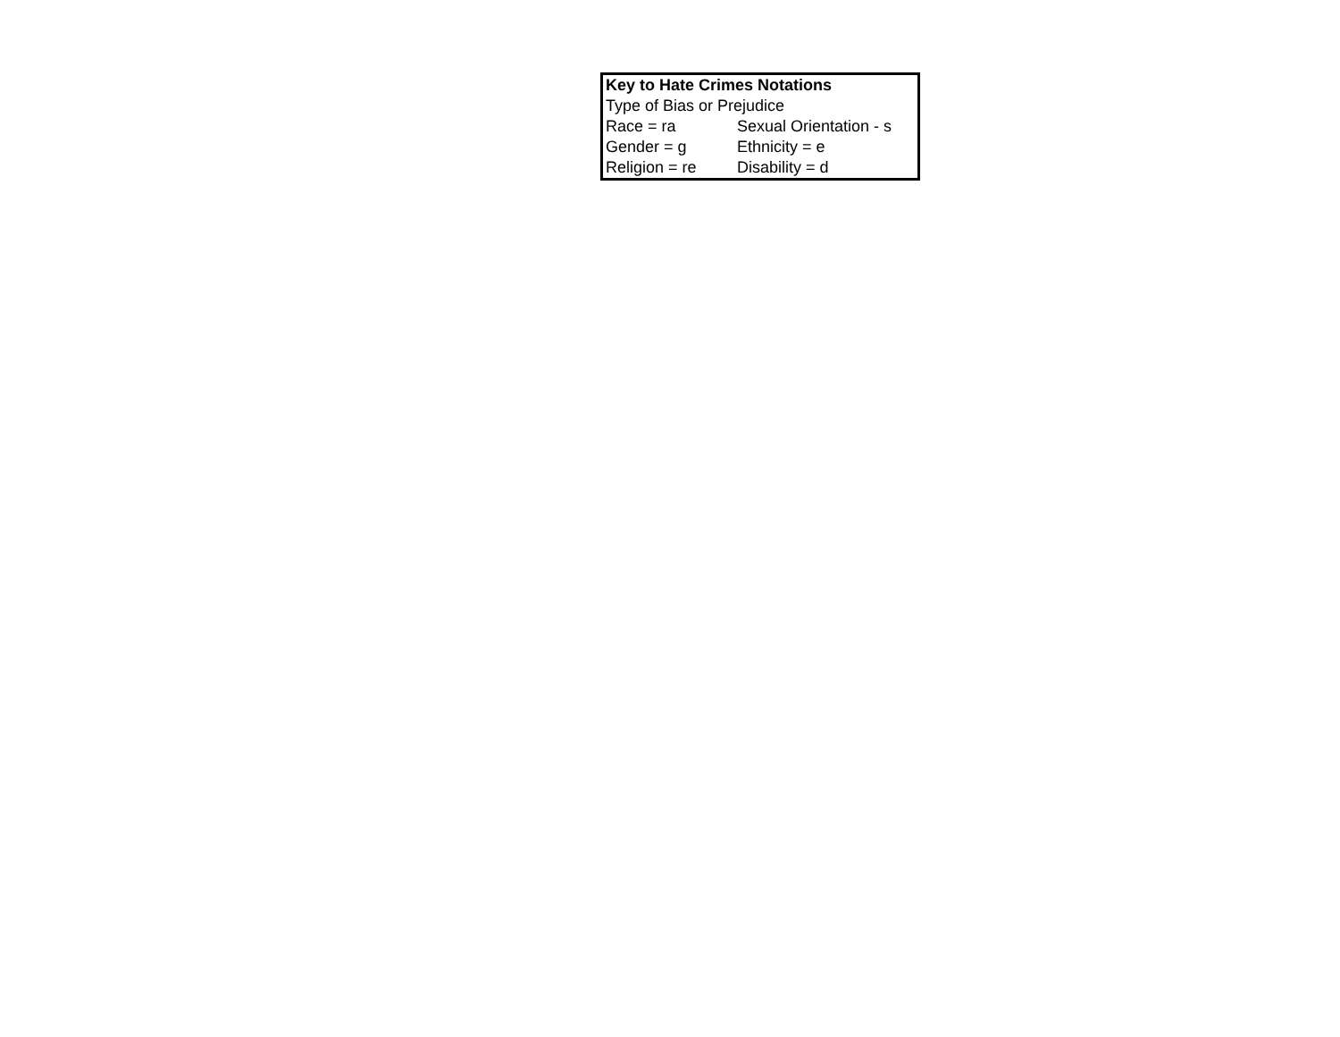| Key to Hate Crimes Notations | |
| --- | --- |
| Type of Bias or Prejudice | |
| Race = ra | Sexual Orientation - s |
| Gender = g | Ethnicity = e |
| Religion = re | Disability = d |